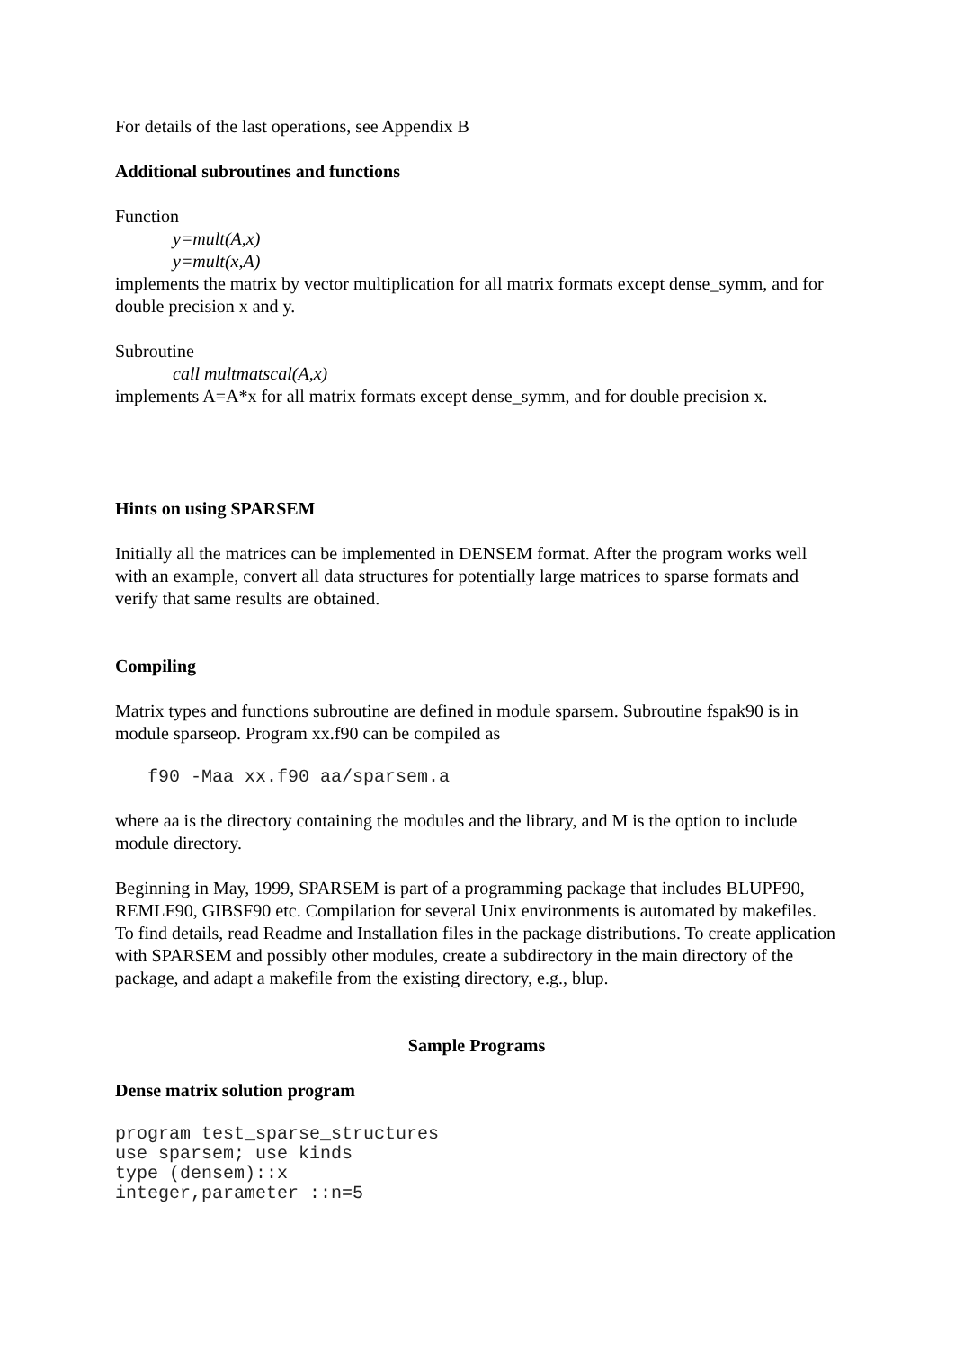For details of the last operations, see Appendix B
Additional subroutines and functions
Function
y=mult(A,x)
y=mult(x,A)
implements the matrix by vector multiplication for all matrix formats except dense_symm, and for double precision x and y.
Subroutine
call multmatscal(A,x)
implements A=A*x for all matrix formats except dense_symm, and for double precision x.
Hints on using SPARSEM
Initially all the matrices can be implemented in DENSEM format. After the program works well with an example, convert all data structures for potentially large matrices to sparse formats and verify that same results are obtained.
Compiling
Matrix types and functions subroutine are defined in module sparsem. Subroutine fspak90 is in module sparseop. Program xx.f90 can be compiled as
   f90 -Maa xx.f90 aa/sparsem.a
where aa is the directory containing the modules and the library, and M is the option to include module directory.
Beginning in May, 1999, SPARSEM is part of a programming package that includes BLUPF90, REMLF90, GIBSF90 etc. Compilation for several Unix environments is automated by makefiles. To find details, read Readme and Installation files in the package distributions. To create application with SPARSEM and possibly other modules, create a subdirectory in the main directory of the package, and adapt a makefile from the existing directory, e.g., blup.
Sample Programs
Dense matrix solution program
program test_sparse_structures
use sparsem; use kinds
type (densem)::x
integer,parameter ::n=5